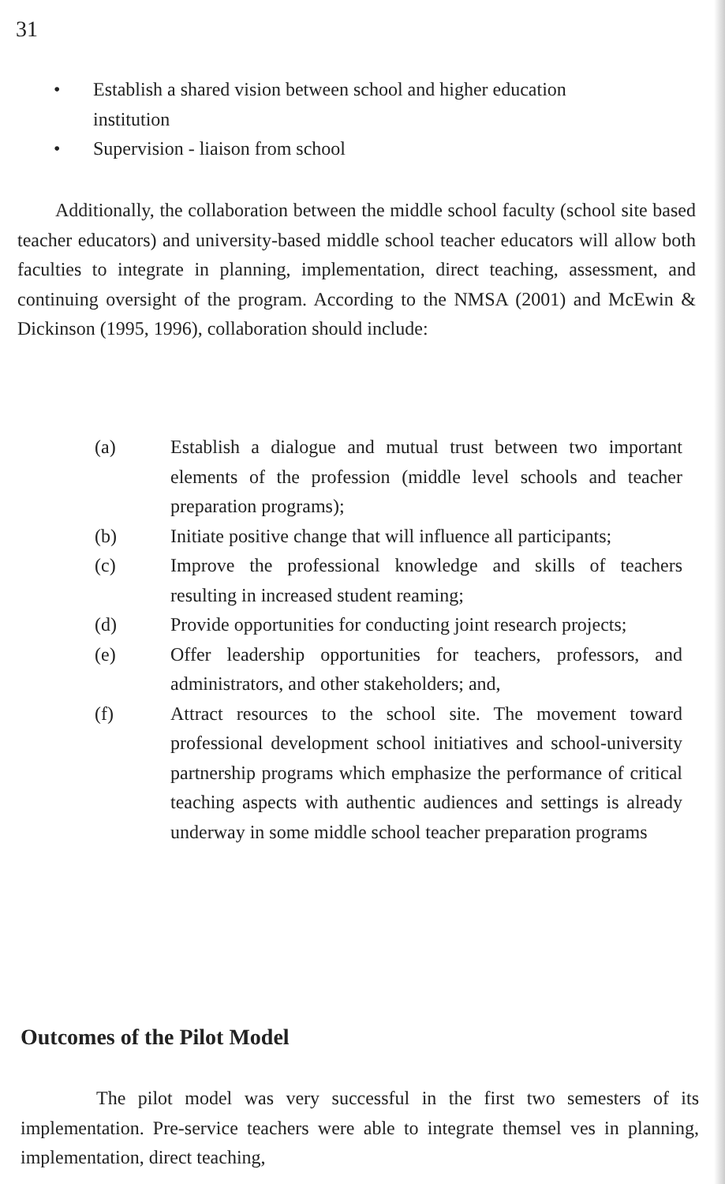31
• Establish a shared vision between school and higher education institution
• Supervision - liaison from school
Additionally, the collaboration between the middle school faculty (school site based teacher educators) and university-based middle school teacher educators will allow both faculties to integrate in planning, implementation, direct teaching, assessment, and continuing oversight of the program. According to the NMSA (2001) and McEwin & Dickinson (1995, 1996), collaboration should include:
(a) Establish a dialogue and mutual trust between two important elements of the profession (middle level schools and teacher preparation programs);
(b) Initiate positive change that will influence all participants;
(c) Improve the professional knowledge and skills of teachers resulting in increased student reaming;
(d) Provide opportunities for conducting joint research projects;
(e) Offer leadership opportunities for teachers, professors, and administrators, and other stakeholders; and,
(f) Attract resources to the school site. The movement toward professional development school initiatives and school-university partnership programs which emphasize the performance of critical teaching aspects with authentic audiences and settings is already underway in some middle school teacher preparation programs
Outcomes of the Pilot Model
The pilot model was very successful in the first two semesters of its implementation. Pre-service teachers were able to integrate themsel ves in planning, implementation, direct teaching,